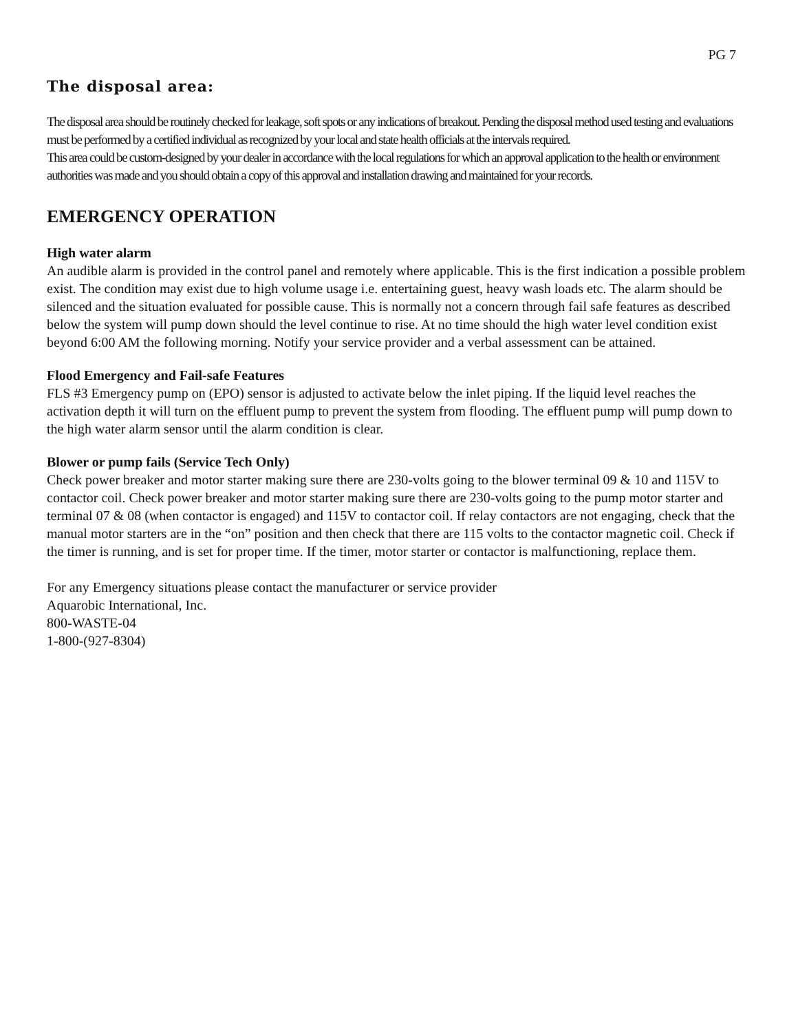PG 7
The disposal area:
The disposal area should be routinely checked for leakage, soft spots or any indications of breakout. Pending the disposal method used testing and evaluations must be performed by a certified individual as recognized by your local and state health officials at the intervals required.
This area could be custom-designed by your dealer in accordance with the local regulations for which an approval application to the health or environment authorities was made and you should obtain a copy of this approval and installation drawing and maintained for your records.
EMERGENCY OPERATION
High water alarm
An audible alarm is provided in the control panel and remotely where applicable. This is the first indication a possible problem exist. The condition may exist due to high volume usage i.e. entertaining guest, heavy wash loads etc. The alarm should be silenced and the situation evaluated for possible cause. This is normally not a concern through fail safe features as described below the system will pump down should the level continue to rise. At no time should the high water level condition exist beyond 6:00 AM the following morning. Notify your service provider and a verbal assessment can be attained.
Flood Emergency and Fail-safe Features
FLS #3 Emergency pump on (EPO) sensor is adjusted to activate below the inlet piping. If the liquid level reaches the activation depth it will turn on the effluent pump to prevent the system from flooding. The effluent pump will pump down to the high water alarm sensor until the alarm condition is clear.
Blower or pump fails (Service Tech Only)
Check power breaker and motor starter making sure there are 230-volts going to the blower terminal 09 & 10 and 115V to contactor coil. Check power breaker and motor starter making sure there are 230-volts going to the pump motor starter and terminal 07 & 08 (when contactor is engaged) and 115V to contactor coil. If relay contactors are not engaging, check that the manual motor starters are in the “on” position and then check that there are 115 volts to the contactor magnetic coil. Check if the timer is running, and is set for proper time. If the timer, motor starter or contactor is malfunctioning, replace them.
For any Emergency situations please contact the manufacturer or service provider
Aquarobic International, Inc.
800-WASTE-04
1-800-(927-8304)